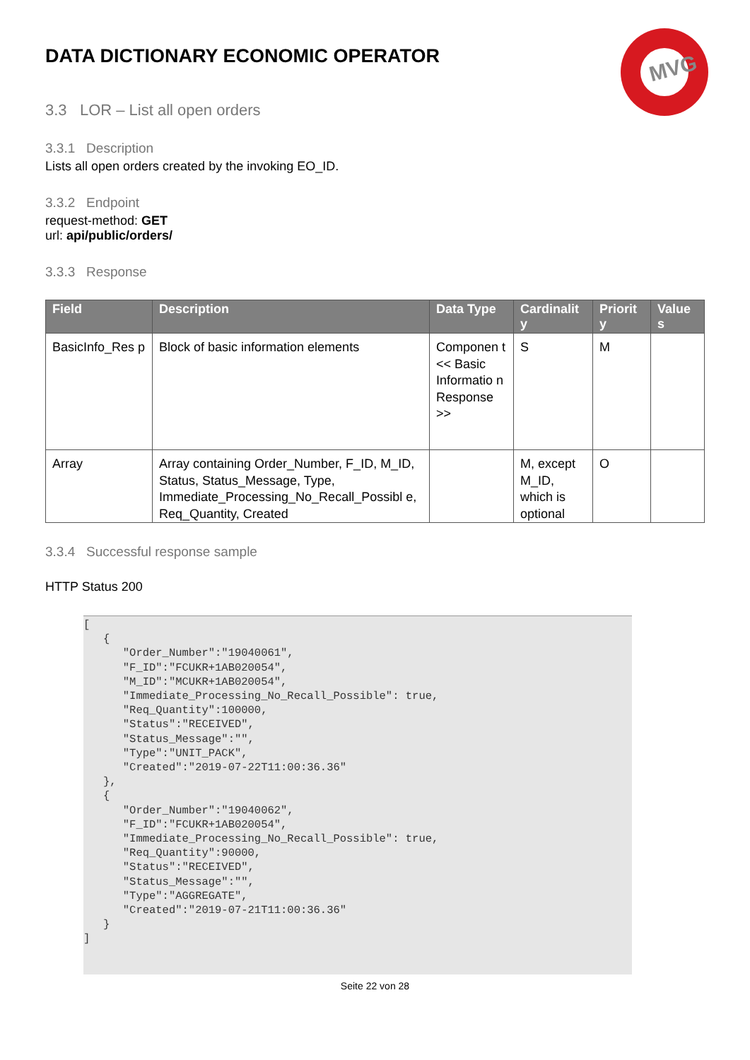MVG
DATA DICTIONARY ECONOMIC OPERATOR
3.3 LOR – List all open orders
3.3.1 Description
Lists all open orders created by the invoking EO_ID.
3.3.2 Endpoint
request-method: GET
url: api/public/orders/
3.3.3 Response
| Field | Description | Data Type | Cardinalit y | Priorit y | Value s |
| --- | --- | --- | --- | --- | --- |
| BasicInfo_Res p | Block of basic information elements | Componen t << Basic Informatio n Response >> | S | M | |
| Array | Array containing Order_Number, F_ID, M_ID, Status, Status_Message, Type, Immediate_Processing_No_Recall_Possibl e, Req_Quantity, Created | | M, except M_ID, which is optional | O | |
3.3.4 Successful response sample
HTTP Status 200
[
   {
      "Order_Number":"19040061",
      "F_ID":"FCUKR+1AB020054",
      "M_ID":"MCUKR+1AB020054",
      "Immediate_Processing_No_Recall_Possible": true,
      "Req_Quantity":100000,
      "Status":"RECEIVED",
      "Status_Message":"",
      "Type":"UNIT_PACK",
      "Created":"2019-07-22T11:00:36.36"
   },
   {
      "Order_Number":"19040062",
      "F_ID":"FCUKR+1AB020054",
      "Immediate_Processing_No_Recall_Possible": true,
      "Req_Quantity":90000,
      "Status":"RECEIVED",
      "Status_Message":"",
      "Type":"AGGREGATE",
      "Created":"2019-07-21T11:00:36.36"
   }
]
Seite 22 von 28